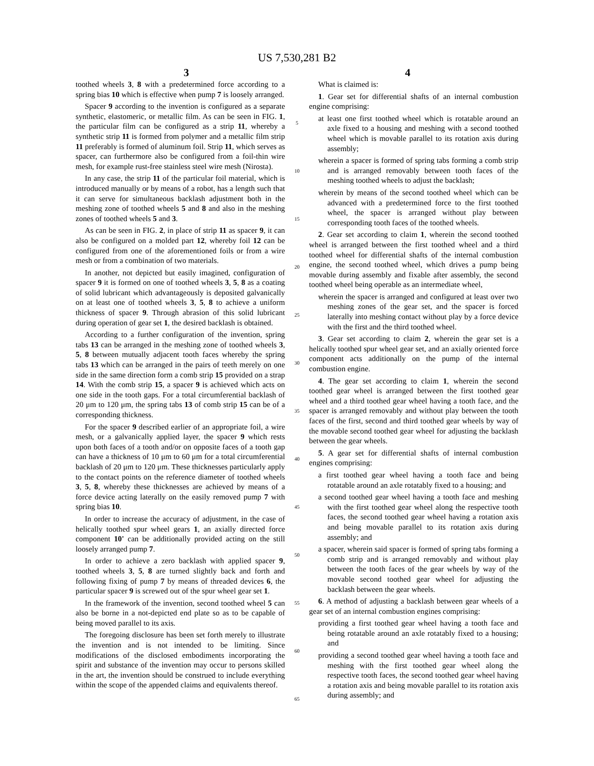US 7,530,281 B2
3 4
toothed wheels 3, 8 with a predetermined force according to a spring bias 10 which is effective when pump 7 is loosely arranged.
Spacer 9 according to the invention is configured as a separate synthetic, elastomeric, or metallic film. As can be seen in FIG. 1, the particular film can be configured as a strip 11, whereby a synthetic strip 11 is formed from polymer and a metallic film strip 11 preferably is formed of aluminum foil. Strip 11, which serves as spacer, can furthermore also be configured from a foil-thin wire mesh, for example rust-free stainless steel wire mesh (Nirosta).
In any case, the strip 11 of the particular foil material, which is introduced manually or by means of a robot, has a length such that it can serve for simultaneous backlash adjustment both in the meshing zone of toothed wheels 5 and 8 and also in the meshing zones of toothed wheels 5 and 3.
As can be seen in FIG. 2, in place of strip 11 as spacer 9, it can also be configured on a molded part 12, whereby foil 12 can be configured from one of the aforementioned foils or from a wire mesh or from a combination of two materials.
In another, not depicted but easily imagined, configuration of spacer 9 it is formed on one of toothed wheels 3, 5, 8 as a coating of solid lubricant which advantageously is deposited galvanically on at least one of toothed wheels 3, 5, 8 to achieve a uniform thickness of spacer 9. Through abrasion of this solid lubricant during operation of gear set 1, the desired backlash is obtained.
According to a further configuration of the invention, spring tabs 13 can be arranged in the meshing zone of toothed wheels 3, 5, 8 between mutually adjacent tooth faces whereby the spring tabs 13 which can be arranged in the pairs of teeth merely on one side in the same direction form a comb strip 15 provided on a strap 14. With the comb strip 15, a spacer 9 is achieved which acts on one side in the tooth gaps. For a total circumferential backlash of 20 μm to 120 μm, the spring tabs 13 of comb strip 15 can be of a corresponding thickness.
For the spacer 9 described earlier of an appropriate foil, a wire mesh, or a galvanically applied layer, the spacer 9 which rests upon both faces of a tooth and/or on opposite faces of a tooth gap can have a thickness of 10 μm to 60 μm for a total circumferential backlash of 20 μm to 120 μm. These thicknesses particularly apply to the contact points on the reference diameter of toothed wheels 3, 5, 8, whereby these thicknesses are achieved by means of a force device acting laterally on the easily removed pump 7 with spring bias 10.
In order to increase the accuracy of adjustment, in the case of helically toothed spur wheel gears 1, an axially directed force component 10' can be additionally provided acting on the still loosely arranged pump 7.
In order to achieve a zero backlash with applied spacer 9, toothed wheels 3, 5, 8 are turned slightly back and forth and following fixing of pump 7 by means of threaded devices 6, the particular spacer 9 is screwed out of the spur wheel gear set 1.
In the framework of the invention, second toothed wheel 5 can also be borne in a not-depicted end plate so as to be capable of being moved parallel to its axis.
The foregoing disclosure has been set forth merely to illustrate the invention and is not intended to be limiting. Since modifications of the disclosed embodiments incorporating the spirit and substance of the invention may occur to persons skilled in the art, the invention should be construed to include everything within the scope of the appended claims and equivalents thereof.
5
10
15
20
25
30
35
40
45
50
55
60
65
What is claimed is:
1. Gear set for differential shafts of an internal combustion engine comprising:
at least one first toothed wheel which is rotatable around an axle fixed to a housing and meshing with a second toothed wheel which is movable parallel to its rotation axis during assembly;
wherein a spacer is formed of spring tabs forming a comb strip and is arranged removably between tooth faces of the meshing toothed wheels to adjust the backlash;
wherein by means of the second toothed wheel which can be advanced with a predetermined force to the first toothed wheel, the spacer is arranged without play between corresponding tooth faces of the toothed wheels.
2. Gear set according to claim 1, wherein the second toothed wheel is arranged between the first toothed wheel and a third toothed wheel for differential shafts of the internal combustion engine, the second toothed wheel, which drives a pump being movable during assembly and fixable after assembly, the second toothed wheel being operable as an intermediate wheel,
wherein the spacer is arranged and configured at least over two meshing zones of the gear set, and the spacer is forced laterally into meshing contact without play by a force device with the first and the third toothed wheel.
3. Gear set according to claim 2, wherein the gear set is a helically toothed spur wheel gear set, and an axially oriented force component acts additionally on the pump of the internal combustion engine.
4. The gear set according to claim 1, wherein the second toothed gear wheel is arranged between the first toothed gear wheel and a third toothed gear wheel having a tooth face, and the spacer is arranged removably and without play between the tooth faces of the first, second and third toothed gear wheels by way of the movable second toothed gear wheel for adjusting the backlash between the gear wheels.
5. A gear set for differential shafts of internal combustion engines comprising:
a first toothed gear wheel having a tooth face and being rotatable around an axle rotatably fixed to a housing; and
a second toothed gear wheel having a tooth face and meshing with the first toothed gear wheel along the respective tooth faces, the second toothed gear wheel having a rotation axis and being movable parallel to its rotation axis during assembly; and
a spacer, wherein said spacer is formed of spring tabs forming a comb strip and is arranged removably and without play between the tooth faces of the gear wheels by way of the movable second toothed gear wheel for adjusting the backlash between the gear wheels.
6. A method of adjusting a backlash between gear wheels of a gear set of an internal combustion engines comprising:
providing a first toothed gear wheel having a tooth face and being rotatable around an axle rotatably fixed to a housing; and
providing a second toothed gear wheel having a tooth face and meshing with the first toothed gear wheel along the respective tooth faces, the second toothed gear wheel having a rotation axis and being movable parallel to its rotation axis during assembly; and